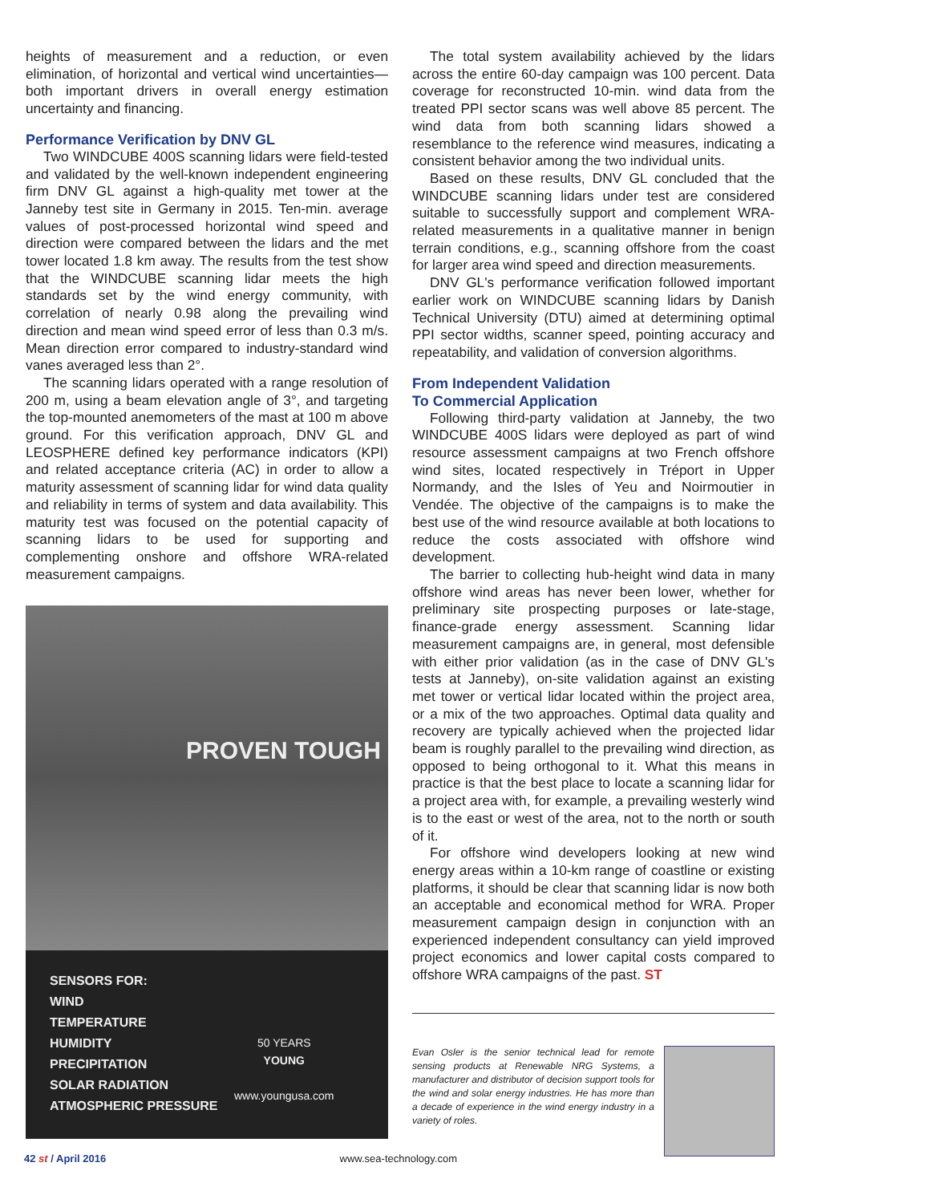heights of measurement and a reduction, or even elimination, of horizontal and vertical wind uncertainties—both important drivers in overall energy estimation uncertainty and financing.
Performance Verification by DNV GL
Two WINDCUBE 400S scanning lidars were field-tested and validated by the well-known independent engineering firm DNV GL against a high-quality met tower at the Janneby test site in Germany in 2015. Ten-min. average values of post-processed horizontal wind speed and direction were compared between the lidars and the met tower located 1.8 km away. The results from the test show that the WINDCUBE scanning lidar meets the high standards set by the wind energy community, with correlation of nearly 0.98 along the prevailing wind direction and mean wind speed error of less than 0.3 m/s. Mean direction error compared to industry-standard wind vanes averaged less than 2°.
The scanning lidars operated with a range resolution of 200 m, using a beam elevation angle of 3°, and targeting the top-mounted anemometers of the mast at 100 m above ground. For this verification approach, DNV GL and LEOSPHERE defined key performance indicators (KPI) and related acceptance criteria (AC) in order to allow a maturity assessment of scanning lidar for wind data quality and reliability in terms of system and data availability. This maturity test was focused on the potential capacity of scanning lidars to be used for supporting and complementing onshore and offshore WRA-related measurement campaigns.
PROVEN TOUGH
SENSORS FOR:
WIND
TEMPERATURE
HUMIDITY
PRECIPITATION
SOLAR RADIATION
ATMOSPHERIC PRESSURE
50 YEARS
YOUNG
www.youngusa.com
The total system availability achieved by the lidars across the entire 60-day campaign was 100 percent. Data coverage for reconstructed 10-min. wind data from the treated PPI sector scans was well above 85 percent. The wind data from both scanning lidars showed a resemblance to the reference wind measures, indicating a consistent behavior among the two individual units.
Based on these results, DNV GL concluded that the WINDCUBE scanning lidars under test are considered suitable to successfully support and complement WRA-related measurements in a qualitative manner in benign terrain conditions, e.g., scanning offshore from the coast for larger area wind speed and direction measurements.
DNV GL's performance verification followed important earlier work on WINDCUBE scanning lidars by Danish Technical University (DTU) aimed at determining optimal PPI sector widths, scanner speed, pointing accuracy and repeatability, and validation of conversion algorithms.
From Independent Validation
To Commercial Application
Following third-party validation at Janneby, the two WINDCUBE 400S lidars were deployed as part of wind resource assessment campaigns at two French offshore wind sites, located respectively in Tréport in Upper Normandy, and the Isles of Yeu and Noirmoutier in Vendée. The objective of the campaigns is to make the best use of the wind resource available at both locations to reduce the costs associated with offshore wind development.
The barrier to collecting hub-height wind data in many offshore wind areas has never been lower, whether for preliminary site prospecting purposes or late-stage, finance-grade energy assessment. Scanning lidar measurement campaigns are, in general, most defensible with either prior validation (as in the case of DNV GL's tests at Janneby), on-site validation against an existing met tower or vertical lidar located within the project area, or a mix of the two approaches. Optimal data quality and recovery are typically achieved when the projected lidar beam is roughly parallel to the prevailing wind direction, as opposed to being orthogonal to it. What this means in practice is that the best place to locate a scanning lidar for a project area with, for example, a prevailing westerly wind is to the east or west of the area, not to the north or south of it.
For offshore wind developers looking at new wind energy areas within a 10-km range of coastline or existing platforms, it should be clear that scanning lidar is now both an acceptable and economical method for WRA. Proper measurement campaign design in conjunction with an experienced independent consultancy can yield improved project economics and lower capital costs compared to offshore WRA campaigns of the past. ST
Evan Osler is the senior technical lead for remote sensing products at Renewable NRG Systems, a manufacturer and distributor of decision support tools for the wind and solar energy industries. He has more than a decade of experience in the wind energy industry in a variety of roles.
42 st / April 2016 www.sea-technology.com